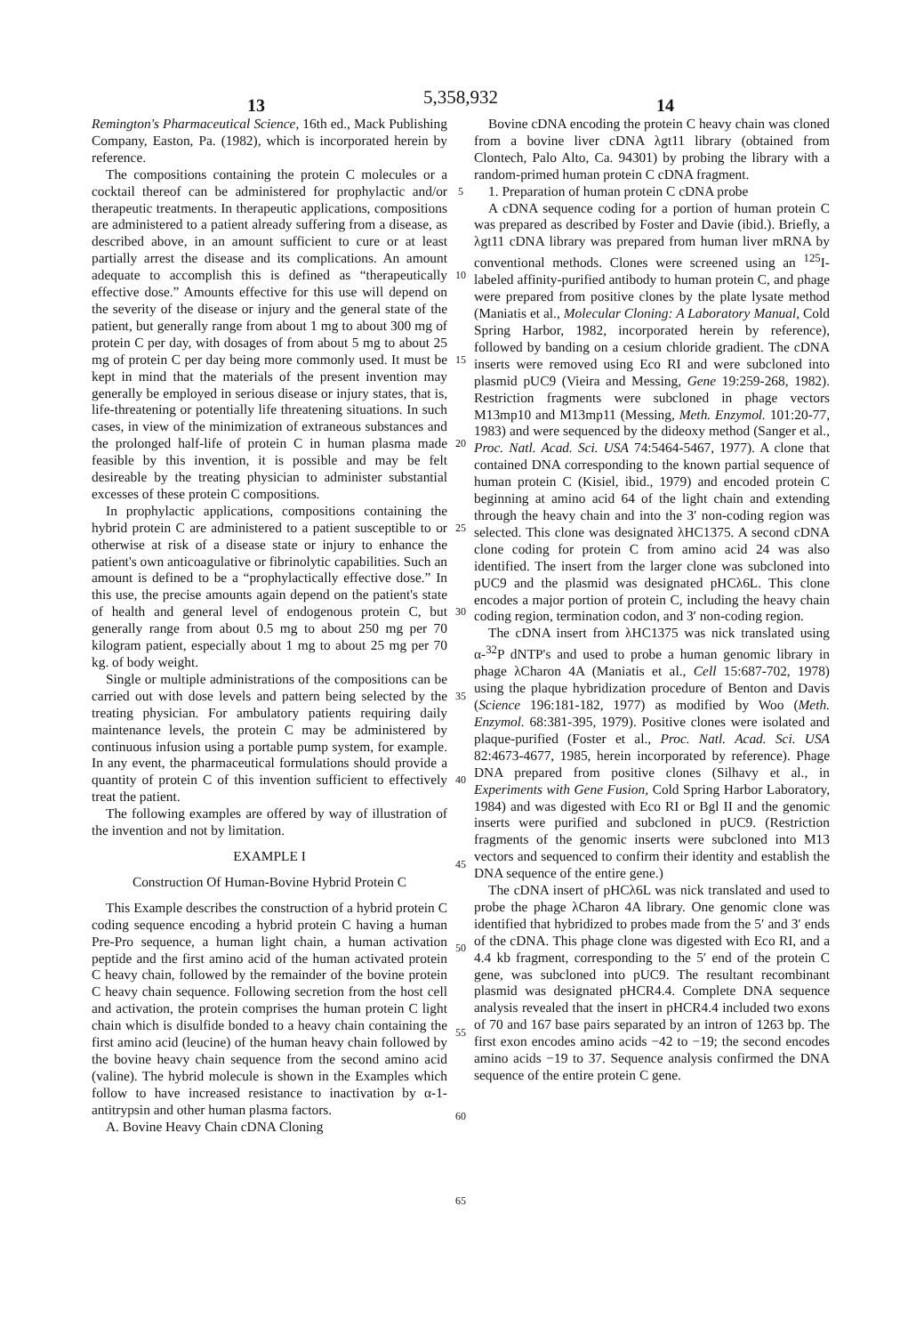13 5,358,932 14
Remington's Pharmaceutical Science, 16th ed., Mack Publishing Company, Easton, Pa. (1982), which is incorporated herein by reference.
The compositions containing the protein C molecules or a cocktail thereof can be administered for prophylactic and/or therapeutic treatments. In therapeutic applications, compositions are administered to a patient already suffering from a disease, as described above, in an amount sufficient to cure or at least partially arrest the disease and its complications. An amount adequate to accomplish this is defined as “therapeutically effective dose.” Amounts effective for this use will depend on the severity of the disease or injury and the general state of the patient, but generally range from about 1 mg to about 300 mg of protein C per day, with dosages of from about 5 mg to about 25 mg of protein C per day being more commonly used. It must be kept in mind that the materials of the present invention may generally be employed in serious disease or injury states, that is, life-threatening or potentially life threatening situations. In such cases, in view of the minimization of extraneous substances and the prolonged half-life of protein C in human plasma made feasible by this invention, it is possible and may be felt desireable by the treating physician to administer substantial excesses of these protein C compositions.
In prophylactic applications, compositions containing the hybrid protein C are administered to a patient susceptible to or otherwise at risk of a disease state or injury to enhance the patient's own anticoagulative or fibrinolytic capabilities. Such an amount is defined to be a “prophylactically effective dose.” In this use, the precise amounts again depend on the patient's state of health and general level of endogenous protein C, but generally range from about 0.5 mg to about 250 mg per 70 kilogram patient, especially about 1 mg to about 25 mg per 70 kg. of body weight.
Single or multiple administrations of the compositions can be carried out with dose levels and pattern being selected by the treating physician. For ambulatory patients requiring daily maintenance levels, the protein C may be administered by continuous infusion using a portable pump system, for example. In any event, the pharmaceutical formulations should provide a quantity of protein C of this invention sufficient to effectively treat the patient.
The following examples are offered by way of illustration of the invention and not by limitation.
EXAMPLE I
Construction Of Human-Bovine Hybrid Protein C
This Example describes the construction of a hybrid protein C coding sequence encoding a hybrid protein C having a human Pre-Pro sequence, a human light chain, a human activation peptide and the first amino acid of the human activated protein C heavy chain, followed by the remainder of the bovine protein C heavy chain sequence. Following secretion from the host cell and activation, the protein comprises the human protein C light chain which is disulfide bonded to a heavy chain containing the first amino acid (leucine) of the human heavy chain followed by the bovine heavy chain sequence from the second amino acid (valine). The hybrid molecule is shown in the Examples which follow to have increased resistance to inactivation by α-1-antitrypsin and other human plasma factors.
A. Bovine Heavy Chain cDNA Cloning
5
10
15
20
25
30
35
40
45
50
55
60
65
Bovine cDNA encoding the protein C heavy chain was cloned from a bovine liver cDNA λgt11 library (obtained from Clontech, Palo Alto, Ca. 94301) by probing the library with a random-primed human protein C cDNA fragment.
1. Preparation of human protein C cDNA probe
A cDNA sequence coding for a portion of human protein C was prepared as described by Foster and Davie (ibid.). Briefly, a λgt11 cDNA library was prepared from human liver mRNA by conventional methods. Clones were screened using an <sup>125</sup>I-labeled affinity-purified antibody to human protein C, and phage were prepared from positive clones by the plate lysate method (Maniatis et al., Molecular Cloning: A Laboratory Manual, Cold Spring Harbor, 1982, incorporated herein by reference), followed by banding on a cesium chloride gradient. The cDNA inserts were removed using Eco RI and were subcloned into plasmid pUC9 (Vieira and Messing, Gene 19:259-268, 1982). Restriction fragments were subcloned in phage vectors M13mp10 and M13mp11 (Messing, Meth. Enzymol. 101:20-77, 1983) and were sequenced by the dideoxy method (Sanger et al., Proc. Natl. Acad. Sci. USA 74:5464-5467, 1977). A clone that contained DNA corresponding to the known partial sequence of human protein C (Kisiel, ibid., 1979) and encoded protein C beginning at amino acid 64 of the light chain and extending through the heavy chain and into the 3′ non-coding region was selected. This clone was designated λHC1375. A second cDNA clone coding for protein C from amino acid 24 was also identified. The insert from the larger clone was subcloned into pUC9 and the plasmid was designated pHCλ6L. This clone encodes a major portion of protein C, including the heavy chain coding region, termination codon, and 3′ non-coding region.
The cDNA insert from λHC1375 was nick translated using α-<sup>32</sup>P dNTP's and used to probe a human genomic library in phage λCharon 4A (Maniatis et al., Cell 15:687-702, 1978) using the plaque hybridization procedure of Benton and Davis (Science 196:181-182, 1977) as modified by Woo (Meth. Enzymol. 68:381-395, 1979). Positive clones were isolated and plaque-purified (Foster et al., Proc. Natl. Acad. Sci. USA 82:4673-4677, 1985, herein incorporated by reference). Phage DNA prepared from positive clones (Silhavy et al., in Experiments with Gene Fusion, Cold Spring Harbor Laboratory, 1984) and was digested with Eco RI or Bgl II and the genomic inserts were purified and subcloned in pUC9. (Restriction fragments of the genomic inserts were subcloned into M13 vectors and sequenced to confirm their identity and establish the DNA sequence of the entire gene.)
The cDNA insert of pHCλ6L was nick translated and used to probe the phage λCharon 4A library. One genomic clone was identified that hybridized to probes made from the 5′ and 3′ ends of the cDNA. This phage clone was digested with Eco RI, and a 4.4 kb fragment, corresponding to the 5′ end of the protein C gene, was subcloned into pUC9. The resultant recombinant plasmid was designated pHCR4.4. Complete DNA sequence analysis revealed that the insert in pHCR4.4 included two exons of 70 and 167 base pairs separated by an intron of 1263 bp. The first exon encodes amino acids −42 to −19; the second encodes amino acids −19 to 37. Sequence analysis confirmed the DNA sequence of the entire protein C gene.